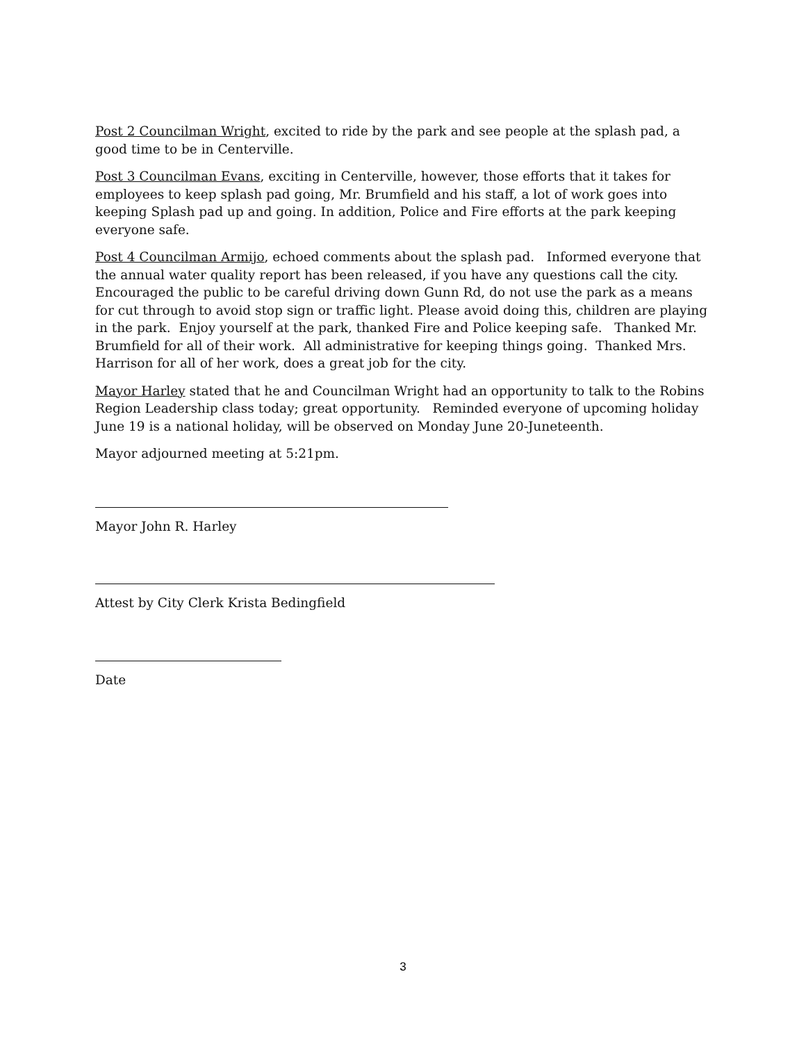Post 2 Councilman Wright, excited to ride by the park and see people at the splash pad, a good time to be in Centerville.
Post 3 Councilman Evans, exciting in Centerville, however, those efforts that it takes for employees to keep splash pad going, Mr. Brumfield and his staff, a lot of work goes into keeping Splash pad up and going. In addition, Police and Fire efforts at the park keeping everyone safe.
Post 4 Councilman Armijo, echoed comments about the splash pad. Informed everyone that the annual water quality report has been released, if you have any questions call the city. Encouraged the public to be careful driving down Gunn Rd, do not use the park as a means for cut through to avoid stop sign or traffic light. Please avoid doing this, children are playing in the park. Enjoy yourself at the park, thanked Fire and Police keeping safe. Thanked Mr. Brumfield for all of their work. All administrative for keeping things going. Thanked Mrs. Harrison for all of her work, does a great job for the city.
Mayor Harley stated that he and Councilman Wright had an opportunity to talk to the Robins Region Leadership class today; great opportunity. Reminded everyone of upcoming holiday June 19 is a national holiday, will be observed on Monday June 20-Juneteenth.
Mayor adjourned meeting at 5:21pm.
Mayor John R. Harley
Attest by City Clerk Krista Bedingfield
Date
3